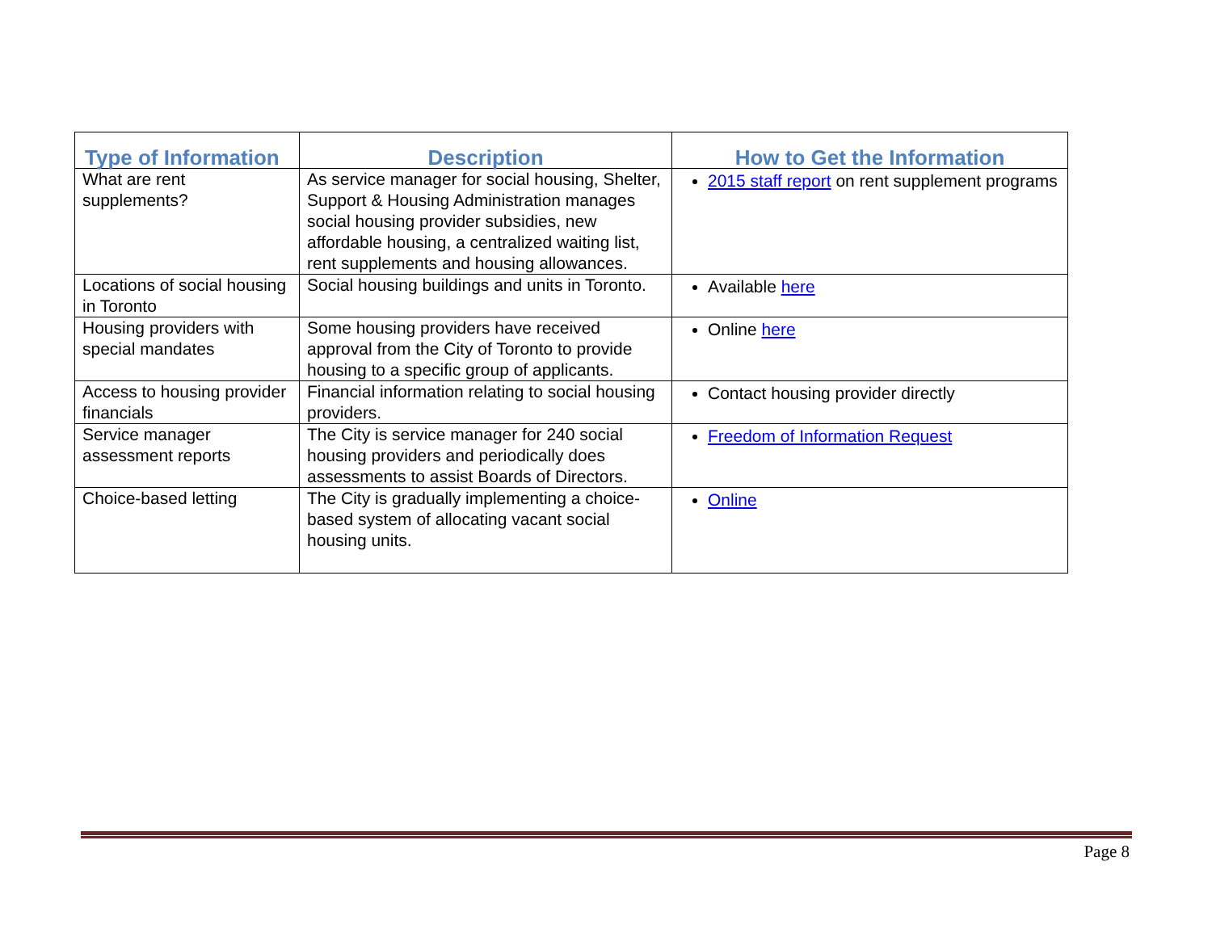| Type of Information | Description | How to Get the Information |
| --- | --- | --- |
| What are rent supplements? | As service manager for social housing, Shelter, Support & Housing Administration manages social housing provider subsidies, new affordable housing, a centralized waiting list, rent supplements and housing allowances. | 2015 staff report on rent supplement programs |
| Locations of social housing in Toronto | Social housing buildings and units in Toronto. | Available here |
| Housing providers with special mandates | Some housing providers have received approval from the City of Toronto to provide housing to a specific group of applicants. | Online here |
| Access to housing provider financials | Financial information relating to social housing providers. | Contact housing provider directly |
| Service manager assessment reports | The City is service manager for 240 social housing providers and periodically does assessments to assist Boards of Directors. | Freedom of Information Request |
| Choice-based letting | The City is gradually implementing a choice-based system of allocating vacant social housing units. | Online |
Page 8